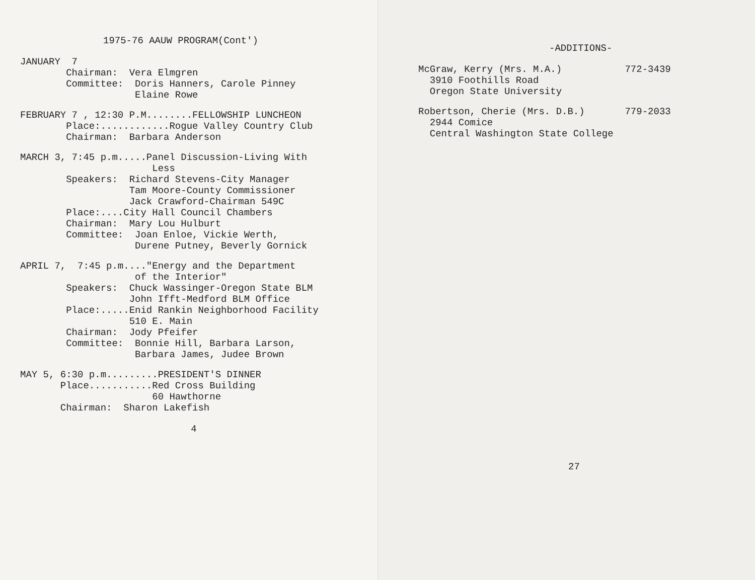1975-76 AAUW PROGRAM(Cont')
JANUARY 7 Chairman: Vera Elmgren Committee: Doris Hanners, Carole Pinney Elaine Rowe
FEBRUARY 7 , 12:30 P.M........FELLOWSHIP LUNCHEON Place:............Rogue Valley Country Club Chairman: Barbara Anderson
MARCH 3, 7:45 p.m.....Panel Discussion-Living With Less Speakers: Richard Stevens-City Manager Tam Moore-County Commissioner Jack Crawford-Chairman 549C Place:....City Hall Council Chambers Chairman: Mary Lou Hulburt Committee: Joan Enloe, Vickie Werth, Durene Putney, Beverly Gornick
APRIL 7, 7:45 p.m...."Energy and the Department of the Interior" Speakers: Chuck Wassinger-Oregon State BLM John Ifft-Medford BLM Office Place:.....Enid Rankin Neighborhood Facility 510 E. Main Chairman: Jody Pfeifer Committee: Bonnie Hill, Barbara Larson, Barbara James, Judee Brown
MAY 5, 6:30 p.m.........PRESIDENT'S DINNER Place...........Red Cross Building 60 Hawthorne Chairman: Sharon Lakefish
4
-ADDITIONS-
McGraw, Kerry (Mrs. M.A.) 772-3439 3910 Foothills Road Oregon State University
Robertson, Cherie (Mrs. D.B.) 779-2033 2944 Comice Central Washington State College
27